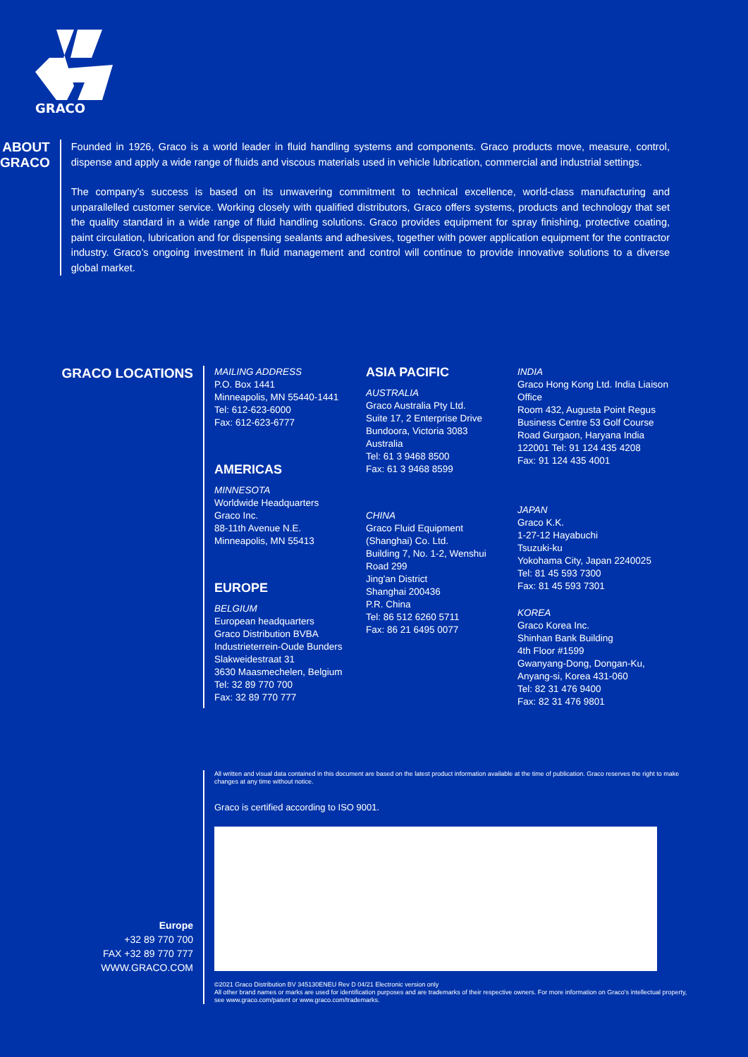GRACO
ABOUT GRACO
Founded in 1926, Graco is a world leader in fluid handling systems and components. Graco products move, measure, control, dispense and apply a wide range of fluids and viscous materials used in vehicle lubrication, commercial and industrial settings.
The company’s success is based on its unwavering commitment to technical excellence, world-class manufacturing and unparallelled customer service. Working closely with qualified distributors, Graco offers systems, products and technology that set the quality standard in a wide range of fluid handling solutions. Graco provides equipment for spray finishing, protective coating, paint circulation, lubrication and for dispensing sealants and adhesives, together with power application equipment for the contractor industry. Graco’s ongoing investment in fluid management and control will continue to provide innovative solutions to a diverse global market.
GRACO LOCATIONS
MAILING ADDRESS
P.O. Box 1441
Minneapolis, MN 55440-1441
Tel: 612-623-6000
Fax: 612-623-6777
AMERICAS
MINNESOTA
Worldwide Headquarters
Graco Inc.
88-11th Avenue N.E.
Minneapolis, MN 55413
EUROPE
BELGIUM
European headquarters
Graco Distribution BVBA
Industrieterrein-Oude Bunders
Slakweidestraat 31
3630 Maasmechelen, Belgium
Tel: 32 89 770 700
Fax: 32 89 770 777
ASIA PACIFIC
AUSTRALIA
Graco Australia Pty Ltd.
Suite 17, 2 Enterprise Drive
Bundoora, Victoria 3083
Australia
Tel: 61 3 9468 8500
Fax: 61 3 9468 8599
CHINA
Graco Fluid Equipment (Shanghai) Co. Ltd.
Building 7, No. 1-2, Wenshui Road 299
Jing'an District
Shanghai 200436
P.R. China
Tel: 86 512 6260 5711
Fax: 86 21 6495 0077
INDIA
Graco Hong Kong Ltd. India Liaison Office
Room 432, Augusta Point Regus Business Centre 53 Golf Course Road Gurgaon, Haryana India 122001 Tel: 91 124 435 4208
Fax: 91 124 435 4001
JAPAN
Graco K.K.
1-27-12 Hayabuchi
Tsuzuki-ku
Yokohama City, Japan 2240025
Tel: 81 45 593 7300
Fax: 81 45 593 7301
KOREA
Graco Korea Inc.
Shinhan Bank Building
4th Floor #1599
Gwanyang-Dong, Dongan-Ku,
Anyang-si, Korea 431-060
Tel: 82 31 476 9400
Fax: 82 31 476 9801
Europe
+32 89 770 700
FAX +32 89 770 777
WWW.GRACO.COM
All written and visual data contained in this document are based on the latest product information available at the time of publication. Graco reserves the right to make changes at any time without notice.
Graco is certified according to ISO 9001.
©2021 Graco Distribution BV 345130ENEU Rev D 04/21 Electronic version only
All other brand names or marks are used for identification purposes and are trademarks of their respective owners. For more information on Graco's intellectual property, see www.graco.com/patent or www.graco.com/trademarks.